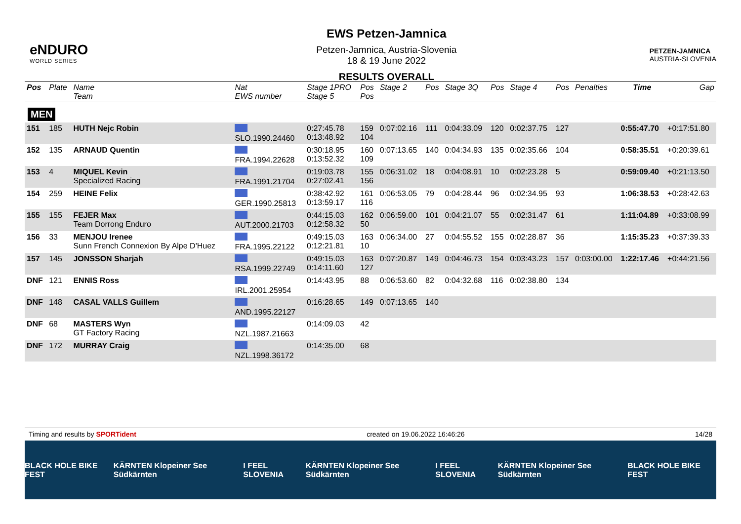eNDURO
WORLD SERIES
EWS Petzen-Jamnica
Petzen-Jamnica, Austria-Slovenia
18 & 19 June 2022
RESULTS OVERALL
PETZEN-JAMNICA
AUSTRIA-SLOVENIA
| Pos | Plate | Name Team | Nat EWS number | Stage 1PRO Stage 5 | Pos Pos | Stage 2 | Pos | Stage 3Q | Pos | Stage 4 | Pos | Penalties | Time | Gap |
| --- | --- | --- | --- | --- | --- | --- | --- | --- | --- | --- | --- | --- | --- | --- |
| MEN | | | | | | | | | | | | | | |
| 151 | 185 | HUTH Nejc Robin | SLO.1990.24460 | 0:27:45.78 0:13:48.92 | 159 104 | 0:07:02.16 | 111 | 0:04:33.09 | 120 | 0:02:37.75 | 127 | | 0:55:47.70 | +0:17:51.80 |
| 152 | 135 | ARNAUD Quentin | FRA.1994.22628 | 0:30:18.95 0:13:52.32 | 160 109 | 0:07:13.65 | 140 | 0:04:34.93 | 135 | 0:02:35.66 | 104 | | 0:58:35.51 | +0:20:39.61 |
| 153 | 4 | MIQUEL Kevin Specialized Racing | FRA.1991.21704 | 0:19:03.78 0:27:02.41 | 155 156 | 0:06:31.02 | 18 | 0:04:08.91 | 10 | 0:02:23.28 | 5 | | 0:59:09.40 | +0:21:13.50 |
| 154 | 259 | HEINE Felix | GER.1990.25813 | 0:38:42.92 0:13:59.17 | 161 116 | 0:06:53.05 | 79 | 0:04:28.44 | 96 | 0:02:34.95 | 93 | | 1:06:38.53 | +0:28:42.63 |
| 155 | 155 | FEJER Max Team Dorrong Enduro | AUT.2000.21703 | 0:44:15.03 0:12:58.32 | 162 50 | 0:06:59.00 | 101 | 0:04:21.07 | 55 | 0:02:31.47 | 61 | | 1:11:04.89 | +0:33:08.99 |
| 156 | 33 | MENJOU Irenee Sunn French Connexion By Alpe D'Huez | FRA.1995.22122 | 0:49:15.03 0:12:21.81 | 163 10 | 0:06:34.00 | 27 | 0:04:55.52 | 155 | 0:02:28.87 | 36 | | 1:15:35.23 | +0:37:39.33 |
| 157 | 145 | JONSSON Sharjah | RSA.1999.22749 | 0:49:15.03 0:14:11.60 | 163 127 | 0:07:20.87 | 149 | 0:04:46.73 | 154 | 0:03:43.23 | 157 | 0:03:00.00 | 1:22:17.46 | +0:44:21.56 |
| DNF | 121 | ENNIS Ross | IRL.2001.25954 | 0:14:43.95 | 88 | 0:06:53.60 | 82 | 0:04:32.68 | 116 | 0:02:38.80 | 134 | | | |
| DNF | 148 | CASAL VALLS Guillem | AND.1995.22127 | 0:16:28.65 | 149 | 0:07:13.65 | 140 | | | | | | | |
| DNF | 68 | MASTERS Wyn GT Factory Racing | NZL.1987.21663 | 0:14:09.03 | 42 | | | | | | | | | |
| DNF | 172 | MURRAY Craig | NZL.1998.36172 | 0:14:35.00 | 68 | | | | | | | | | |
Timing and results by SPORTident created on 19.06.2022 16:46:26 14/28
BLACK HOLE BIKE FEST KÄRNTEN Klopeiner See Südkärnten I FEEL SLOVENIA KÄRNTEN Klopeiner See Südkärnten I FEEL SLOVENIA KÄRNTEN Klopeiner See Südkärnten BLACK HOLE BIKE FEST